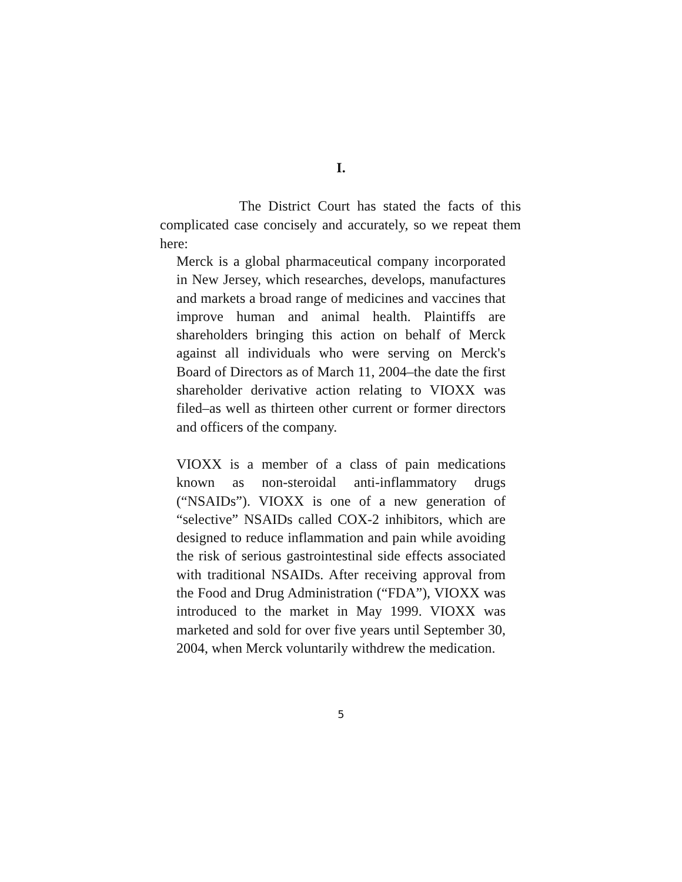I.
The District Court has stated the facts of this complicated case concisely and accurately, so we repeat them here:
Merck is a global pharmaceutical company incorporated in New Jersey, which researches, develops, manufactures and markets a broad range of medicines and vaccines that improve human and animal health. Plaintiffs are shareholders bringing this action on behalf of Merck against all individuals who were serving on Merck's Board of Directors as of March 11, 2004–the date the first shareholder derivative action relating to VIOXX was filed–as well as thirteen other current or former directors and officers of the company.
VIOXX is a member of a class of pain medications known as non-steroidal anti-inflammatory drugs (“NSAIDs”). VIOXX is one of a new generation of “selective” NSAIDs called COX-2 inhibitors, which are designed to reduce inflammation and pain while avoiding the risk of serious gastrointestinal side effects associated with traditional NSAIDs. After receiving approval from the Food and Drug Administration (“FDA”), VIOXX was introduced to the market in May 1999. VIOXX was marketed and sold for over five years until September 30, 2004, when Merck voluntarily withdrew the medication.
5